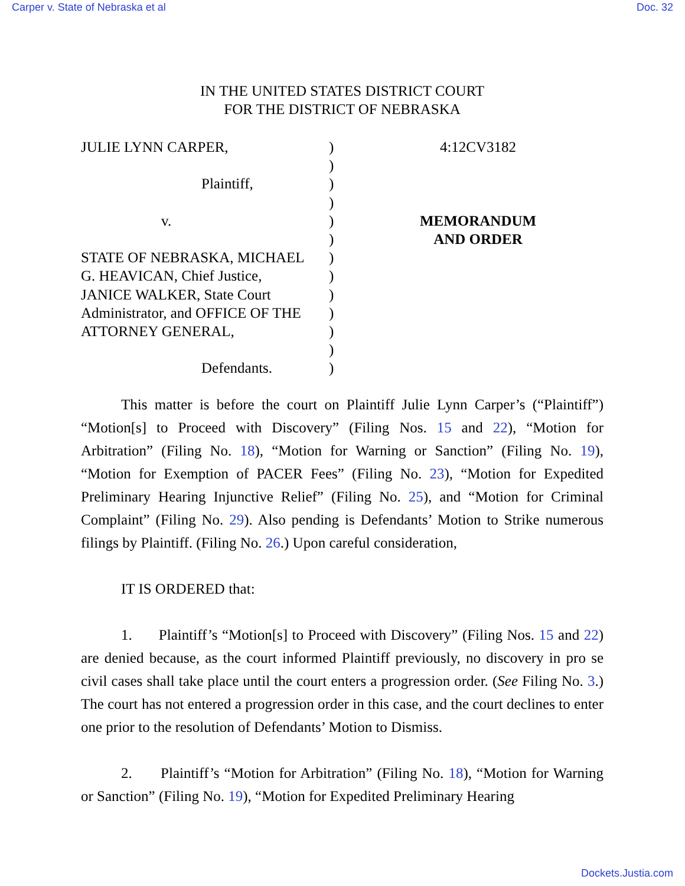Carper v. State of Nebraska et al Doc. 32
IN THE UNITED STATES DISTRICT COURT
FOR THE DISTRICT OF NEBRASKA
JULIE LYNN CARPER,
Plaintiff,
v.
STATE OF NEBRASKA, MICHAEL
G. HEAVICAN, Chief Justice,
JANICE WALKER, State Court
Administrator, and OFFICE OF THE
ATTORNEY GENERAL,
Defendants.
)
)
)
)
)
)
)
)
)
)
)
)
)
4:12CV3182
MEMORANDUM
AND ORDER
This matter is before the court on Plaintiff Julie Lynn Carper’s (“Plaintiff”) “Motion[s] to Proceed with Discovery” (Filing Nos. 15 and 22), “Motion for Arbitration” (Filing No. 18), “Motion for Warning or Sanction” (Filing No. 19), “Motion for Exemption of PACER Fees” (Filing No. 23), “Motion for Expedited Preliminary Hearing Injunctive Relief” (Filing No. 25), and “Motion for Criminal Complaint” (Filing No. 29). Also pending is Defendants’ Motion to Strike numerous filings by Plaintiff. (Filing No. 26.) Upon careful consideration,
IT IS ORDERED that:
1. Plaintiff’s “Motion[s] to Proceed with Discovery” (Filing Nos. 15 and 22) are denied because, as the court informed Plaintiff previously, no discovery in pro se civil cases shall take place until the court enters a progression order. (See Filing No. 3.) The court has not entered a progression order in this case, and the court declines to enter one prior to the resolution of Defendants’ Motion to Dismiss.
2. Plaintiff’s “Motion for Arbitration” (Filing No. 18), “Motion for Warning or Sanction” (Filing No. 19), “Motion for Expedited Preliminary Hearing
Dockets.Justia.com